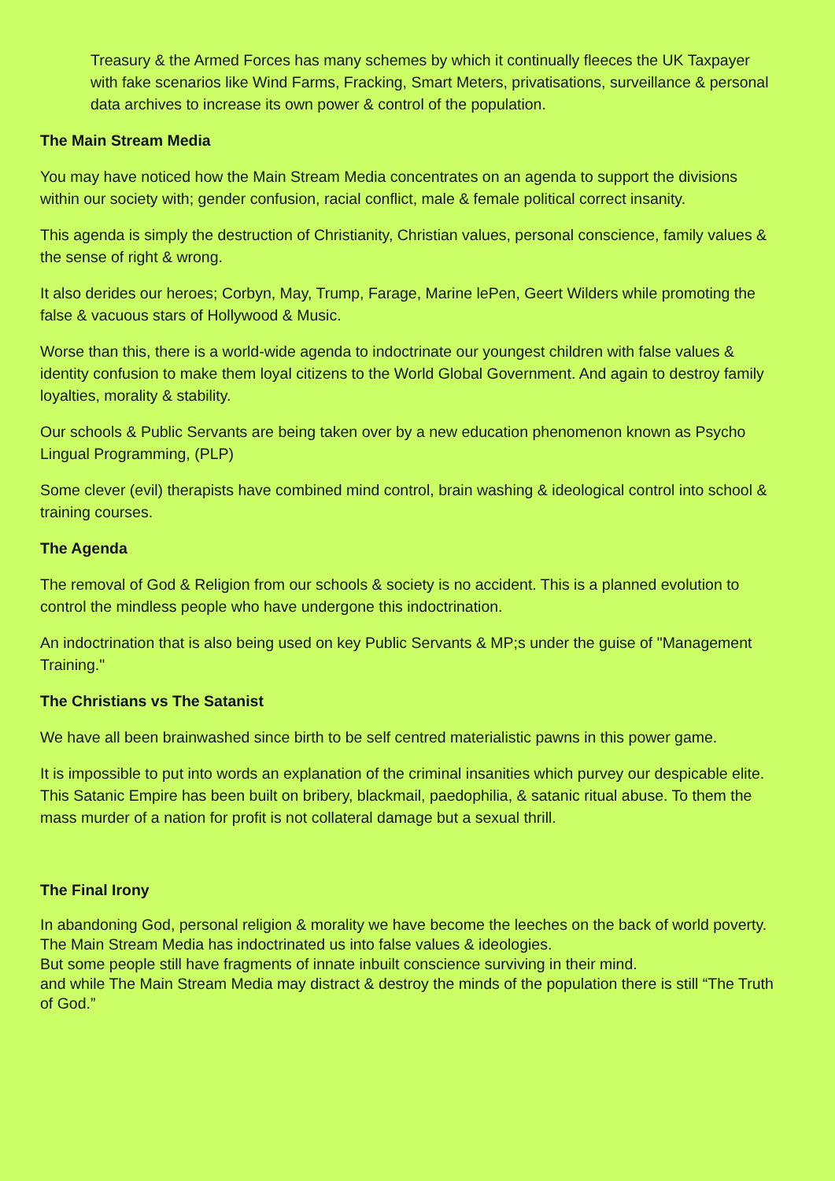Treasury & the Armed Forces has many schemes by which it continually fleeces the UK Taxpayer with fake scenarios like Wind Farms, Fracking, Smart Meters, privatisations, surveillance & personal data archives to increase its own power & control of the population.
The Main Stream Media
You may have noticed how the Main Stream Media concentrates on an agenda to support the divisions within our society with; gender confusion, racial conflict, male & female political correct insanity.
This agenda is simply the destruction of Christianity, Christian values, personal conscience, family values & the sense of right & wrong.
It also derides our heroes; Corbyn, May, Trump, Farage, Marine lePen, Geert Wilders while promoting the false & vacuous stars of Hollywood & Music.
Worse than this, there is a world-wide agenda to indoctrinate our youngest children with false values & identity confusion to make them loyal citizens to the World Global Government. And again to destroy family loyalties, morality & stability.
Our schools & Public Servants are being taken over by a new education phenomenon known as Psycho Lingual Programming, (PLP)
Some clever (evil) therapists have combined mind control, brain washing & ideological control into school & training courses.
The Agenda
The removal of God & Religion from our schools & society is no accident. This is a planned evolution to control the mindless people who have undergone this indoctrination.
An indoctrination that is also being used on key Public Servants & MP;s under the guise of "Management Training."
The Christians vs The Satanist
We have all been brainwashed since birth to be self centred materialistic pawns in this power game.
It is impossible to put into words an explanation of the criminal insanities which purvey our despicable elite. This Satanic Empire has been built on bribery, blackmail, paedophilia, & satanic ritual abuse. To them the mass murder of a nation for profit is not collateral damage but a sexual thrill.
The Final Irony
In abandoning God, personal religion & morality we have become the leeches on the back of world poverty.
The Main Stream Media has indoctrinated us into false values & ideologies.
But some people still have fragments of innate inbuilt conscience surviving in their mind.
and while The Main Stream Media may distract & destroy the minds of the population there is still “The Truth of God.”